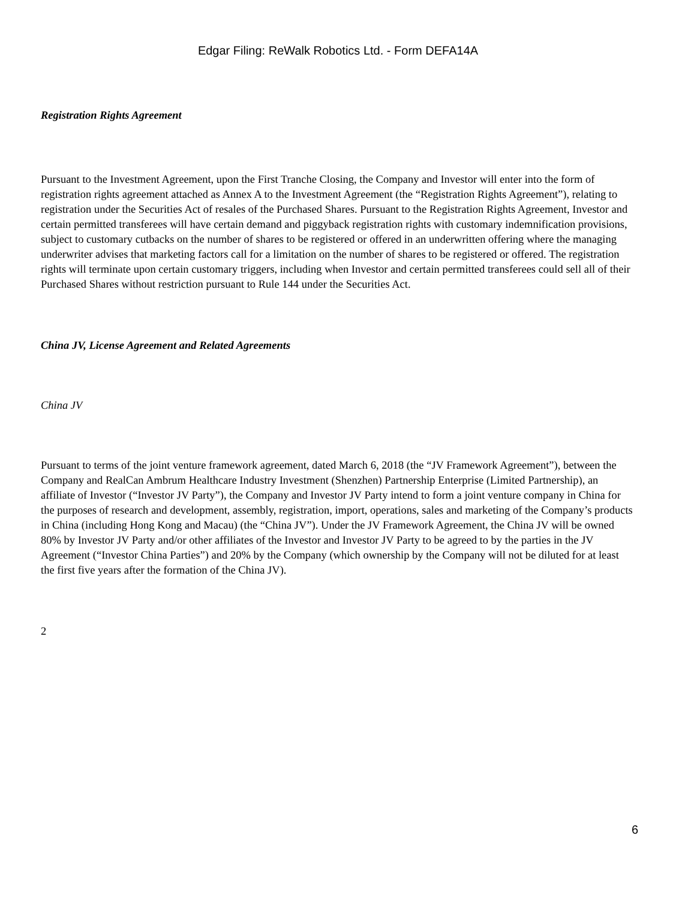Edgar Filing: ReWalk Robotics Ltd. - Form DEFA14A
Registration Rights Agreement
Pursuant to the Investment Agreement, upon the First Tranche Closing, the Company and Investor will enter into the form of registration rights agreement attached as Annex A to the Investment Agreement (the “Registration Rights Agreement”), relating to registration under the Securities Act of resales of the Purchased Shares. Pursuant to the Registration Rights Agreement, Investor and certain permitted transferees will have certain demand and piggyback registration rights with customary indemnification provisions, subject to customary cutbacks on the number of shares to be registered or offered in an underwritten offering where the managing underwriter advises that marketing factors call for a limitation on the number of shares to be registered or offered. The registration rights will terminate upon certain customary triggers, including when Investor and certain permitted transferees could sell all of their Purchased Shares without restriction pursuant to Rule 144 under the Securities Act.
China JV, License Agreement and Related Agreements
China JV
Pursuant to terms of the joint venture framework agreement, dated March 6, 2018 (the “JV Framework Agreement”), between the Company and RealCan Ambrum Healthcare Industry Investment (Shenzhen) Partnership Enterprise (Limited Partnership), an affiliate of Investor (“Investor JV Party”), the Company and Investor JV Party intend to form a joint venture company in China for the purposes of research and development, assembly, registration, import, operations, sales and marketing of the Company’s products in China (including Hong Kong and Macau) (the “China JV”). Under the JV Framework Agreement, the China JV will be owned 80% by Investor JV Party and/or other affiliates of the Investor and Investor JV Party to be agreed to by the parties in the JV Agreement (“Investor China Parties”) and 20% by the Company (which ownership by the Company will not be diluted for at least the first five years after the formation of the China JV).
2
6